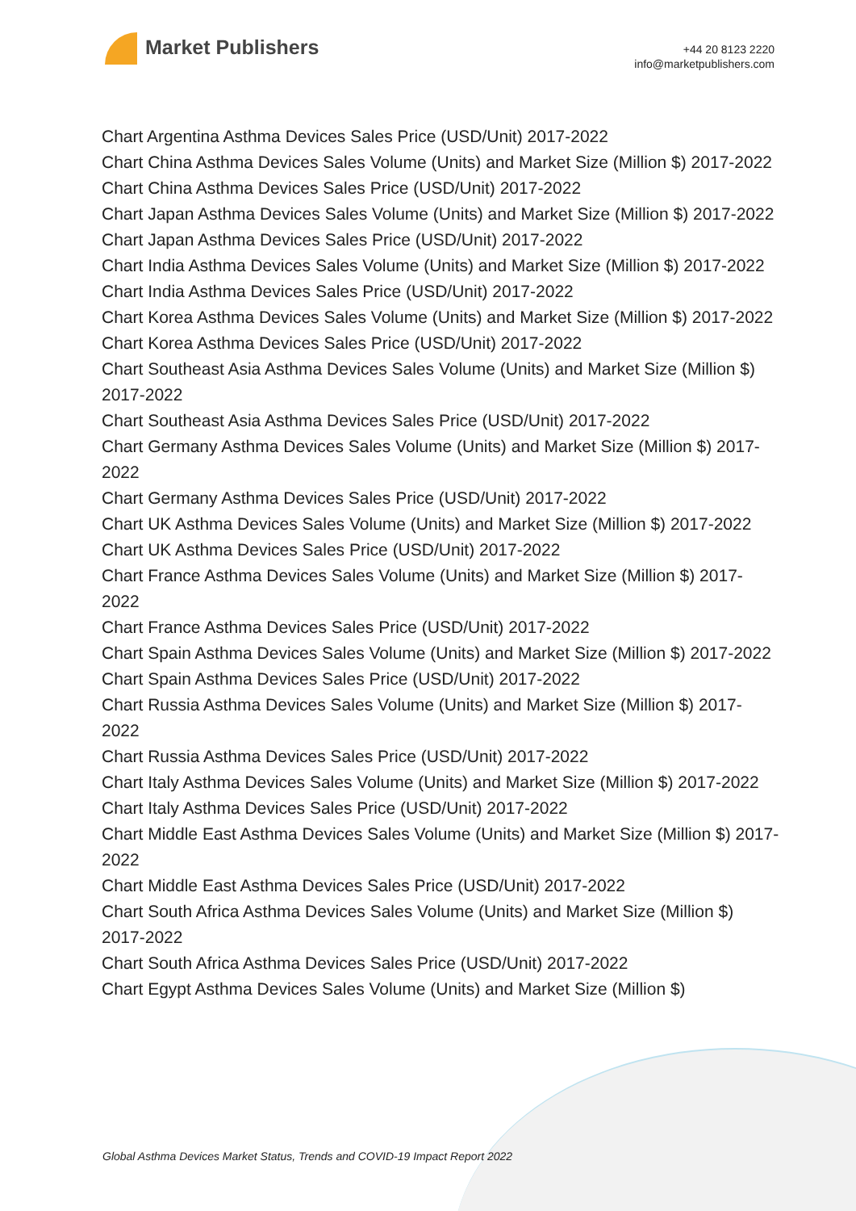Market Publishers
+44 20 8123 2220
info@marketpublishers.com
Chart Argentina Asthma Devices Sales Price (USD/Unit) 2017-2022
Chart China Asthma Devices Sales Volume (Units) and Market Size (Million $) 2017-2022
Chart China Asthma Devices Sales Price (USD/Unit) 2017-2022
Chart Japan Asthma Devices Sales Volume (Units) and Market Size (Million $) 2017-2022
Chart Japan Asthma Devices Sales Price (USD/Unit) 2017-2022
Chart India Asthma Devices Sales Volume (Units) and Market Size (Million $) 2017-2022
Chart India Asthma Devices Sales Price (USD/Unit) 2017-2022
Chart Korea Asthma Devices Sales Volume (Units) and Market Size (Million $) 2017-2022
Chart Korea Asthma Devices Sales Price (USD/Unit) 2017-2022
Chart Southeast Asia Asthma Devices Sales Volume (Units) and Market Size (Million $) 2017-2022
Chart Southeast Asia Asthma Devices Sales Price (USD/Unit) 2017-2022
Chart Germany Asthma Devices Sales Volume (Units) and Market Size (Million $) 2017-2022
Chart Germany Asthma Devices Sales Price (USD/Unit) 2017-2022
Chart UK Asthma Devices Sales Volume (Units) and Market Size (Million $) 2017-2022
Chart UK Asthma Devices Sales Price (USD/Unit) 2017-2022
Chart France Asthma Devices Sales Volume (Units) and Market Size (Million $) 2017-2022
Chart France Asthma Devices Sales Price (USD/Unit) 2017-2022
Chart Spain Asthma Devices Sales Volume (Units) and Market Size (Million $) 2017-2022
Chart Spain Asthma Devices Sales Price (USD/Unit) 2017-2022
Chart Russia Asthma Devices Sales Volume (Units) and Market Size (Million $) 2017-2022
Chart Russia Asthma Devices Sales Price (USD/Unit) 2017-2022
Chart Italy Asthma Devices Sales Volume (Units) and Market Size (Million $) 2017-2022
Chart Italy Asthma Devices Sales Price (USD/Unit) 2017-2022
Chart Middle East Asthma Devices Sales Volume (Units) and Market Size (Million $) 2017-2022
Chart Middle East Asthma Devices Sales Price (USD/Unit) 2017-2022
Chart South Africa Asthma Devices Sales Volume (Units) and Market Size (Million $) 2017-2022
Chart South Africa Asthma Devices Sales Price (USD/Unit) 2017-2022
Chart Egypt Asthma Devices Sales Volume (Units) and Market Size (Million $)
Global Asthma Devices Market Status, Trends and COVID-19 Impact Report 2022